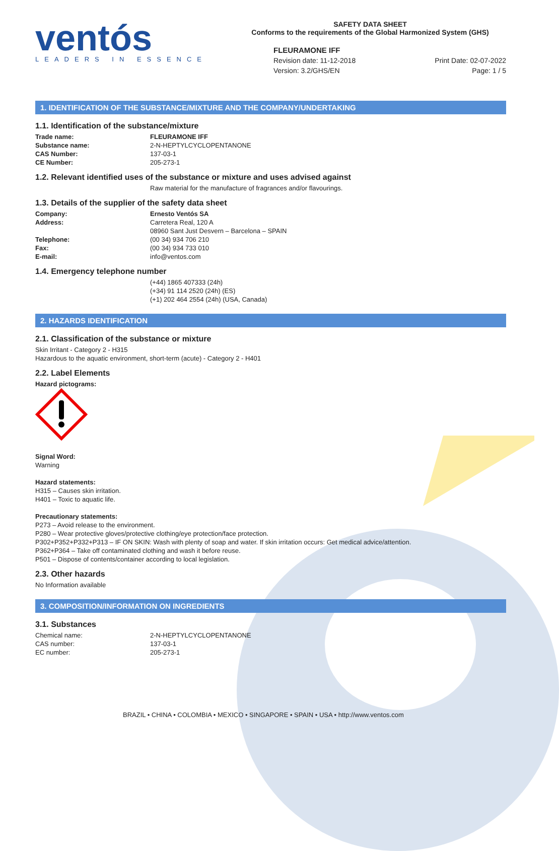ventós
LEADERS IN ESSENCE
SAFETY DATA SHEET
Conforms to the requirements of the Global Harmonized System (GHS)
FLEURAMONE IFF
Revision date: 11-12-2018 Print Date: 02-07-2022
Version: 3.2/GHS/EN Page: 1 / 5
1. IDENTIFICATION OF THE SUBSTANCE/MIXTURE AND THE COMPANY/UNDERTAKING
1.1. Identification of the substance/mixture
Trade name: FLEURAMONE IFF
Substance name: 2-N-HEPTYLCYCLOPENTANONE
CAS Number: 137-03-1
CE Number: 205-273-1
1.2. Relevant identified uses of the substance or mixture and uses advised against
Raw material for the manufacture of fragrances and/or flavourings.
1.3. Details of the supplier of the safety data sheet
Company: Ernesto Ventós SA
Address: Carretera Real, 120 A
08960 Sant Just Desvern – Barcelona – SPAIN
Telephone: (00 34) 934 706 210
Fax: (00 34) 934 733 010
E-mail: info@ventos.com
1.4. Emergency telephone number
(+44) 1865 407333 (24h)
(+34) 91 114 2520 (24h) (ES)
(+1) 202 464 2554 (24h) (USA, Canada)
2. HAZARDS IDENTIFICATION
2.1. Classification of the substance or mixture
Skin Irritant - Category 2 - H315
Hazardous to the aquatic environment, short-term (acute) - Category 2 - H401
2.2. Label Elements
Hazard pictograms:
Signal Word:
Warning
Hazard statements:
H315 – Causes skin irritation.
H401 – Toxic to aquatic life.
Precautionary statements:
P273 – Avoid release to the environment.
P280 – Wear protective gloves/protective clothing/eye protection/face protection.
P302+P352+P332+P313 – IF ON SKIN: Wash with plenty of soap and water. If skin irritation occurs: Get medical advice/attention.
P362+P364 – Take off contaminated clothing and wash it before reuse.
P501 – Dispose of contents/container according to local legislation.
2.3. Other hazards
No Information available
3. COMPOSITION/INFORMATION ON INGREDIENTS
3.1. Substances
Chemical name: 2-N-HEPTYLCYCLOPENTANONE
CAS number: 137-03-1
EC number: 205-273-1
BRAZIL • CHINA • COLOMBIA • MEXICO • SINGAPORE • SPAIN • USA • http://www.ventos.com